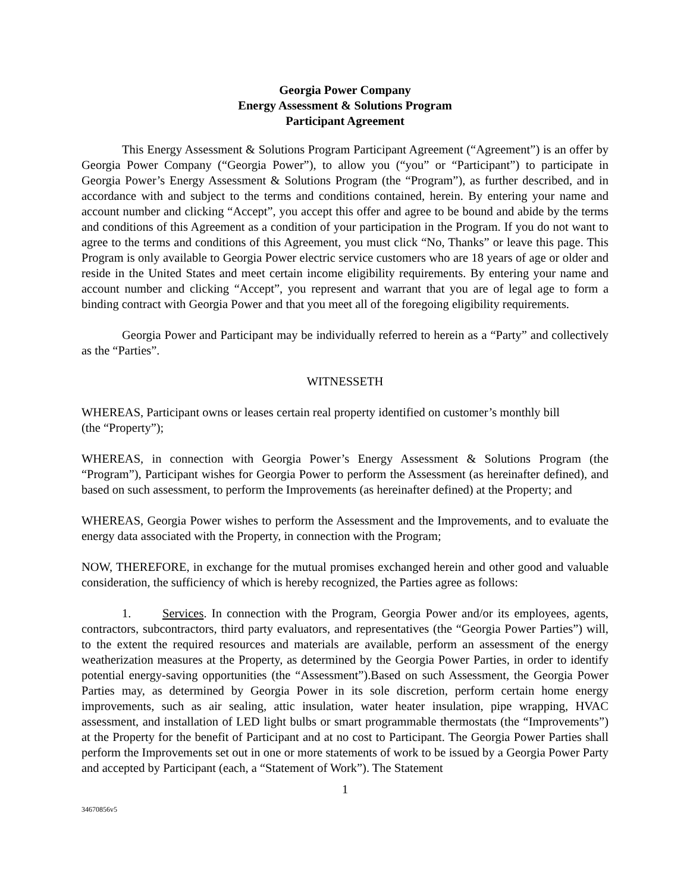Georgia Power Company
Energy Assessment & Solutions Program
Participant Agreement
This Energy Assessment & Solutions Program Participant Agreement (“Agreement”) is an offer by Georgia Power Company (“Georgia Power”), to allow you (“you” or “Participant”) to participate in Georgia Power’s Energy Assessment & Solutions Program (the “Program”), as further described, and in accordance with and subject to the terms and conditions contained, herein. By entering your name and account number and clicking “Accept”, you accept this offer and agree to be bound and abide by the terms and conditions of this Agreement as a condition of your participation in the Program. If you do not want to agree to the terms and conditions of this Agreement, you must click “No, Thanks” or leave this page. This Program is only available to Georgia Power electric service customers who are 18 years of age or older and reside in the United States and meet certain income eligibility requirements. By entering your name and account number and clicking “Accept”, you represent and warrant that you are of legal age to form a binding contract with Georgia Power and that you meet all of the foregoing eligibility requirements.
Georgia Power and Participant may be individually referred to herein as a “Party” and collectively as the “Parties”.
WITNESSETH
WHEREAS, Participant owns or leases certain real property identified on customer’s monthly bill
(the “Property”);
WHEREAS, in connection with Georgia Power’s Energy Assessment & Solutions Program (the “Program”), Participant wishes for Georgia Power to perform the Assessment (as hereinafter defined), and based on such assessment, to perform the Improvements (as hereinafter defined) at the Property; and
WHEREAS, Georgia Power wishes to perform the Assessment and the Improvements, and to evaluate the energy data associated with the Property, in connection with the Program;
NOW, THEREFORE, in exchange for the mutual promises exchanged herein and other good and valuable consideration, the sufficiency of which is hereby recognized, the Parties agree as follows:
1. Services. In connection with the Program, Georgia Power and/or its employees, agents, contractors, subcontractors, third party evaluators, and representatives (the “Georgia Power Parties”) will, to the extent the required resources and materials are available, perform an assessment of the energy weatherization measures at the Property, as determined by the Georgia Power Parties, in order to identify potential energy-saving opportunities (the “Assessment”).Based on such Assessment, the Georgia Power Parties may, as determined by Georgia Power in its sole discretion, perform certain home energy improvements, such as air sealing, attic insulation, water heater insulation, pipe wrapping, HVAC assessment, and installation of LED light bulbs or smart programmable thermostats (the “Improvements”) at the Property for the benefit of Participant and at no cost to Participant. The Georgia Power Parties shall perform the Improvements set out in one or more statements of work to be issued by a Georgia Power Party and accepted by Participant (each, a “Statement of Work”). The Statement
1
34670856v5